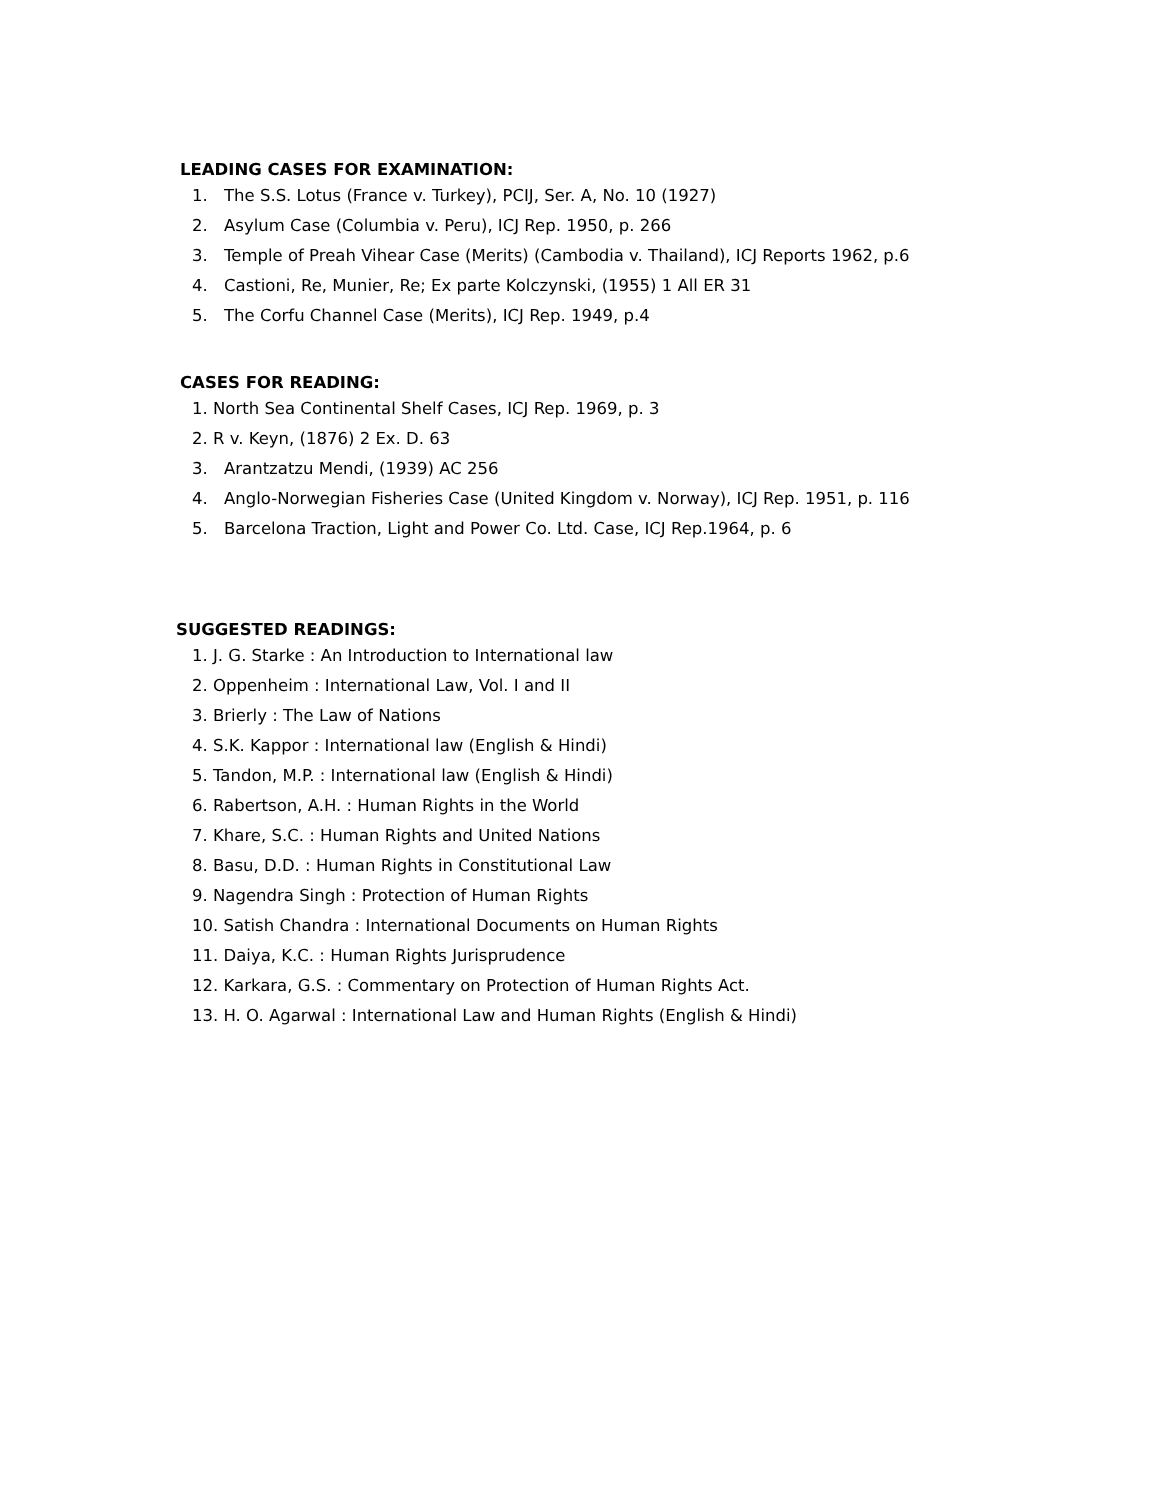LEADING CASES FOR EXAMINATION:
1. The S.S. Lotus (France v. Turkey), PCIJ, Ser. A, No. 10 (1927)
2. Asylum Case (Columbia v. Peru), ICJ Rep. 1950, p. 266
3. Temple of Preah Vihear Case (Merits) (Cambodia v. Thailand), ICJ Reports 1962, p.6
4. Castioni, Re, Munier, Re; Ex parte Kolczynski, (1955) 1 All ER 31
5. The Corfu Channel Case (Merits), ICJ Rep. 1949, p.4
CASES FOR READING:
1. North Sea Continental Shelf Cases, ICJ Rep. 1969, p. 3
2. R v. Keyn, (1876) 2 Ex. D. 63
3. Arantzatzu Mendi, (1939) AC 256
4. Anglo-Norwegian Fisheries Case (United Kingdom v. Norway), ICJ Rep. 1951, p. 116
5. Barcelona Traction, Light and Power Co. Ltd. Case, ICJ Rep.1964, p. 6
SUGGESTED READINGS:
1. J. G. Starke : An Introduction to International law
2. Oppenheim : International Law, Vol. I and II
3. Brierly : The Law of Nations
4. S.K. Kappor : International law (English & Hindi)
5. Tandon, M.P. : International law (English & Hindi)
6. Rabertson, A.H. : Human Rights in the World
7. Khare, S.C. : Human Rights and United Nations
8. Basu, D.D. : Human Rights in Constitutional Law
9. Nagendra Singh : Protection of Human Rights
10. Satish Chandra : International Documents on Human Rights
11. Daiya, K.C. : Human Rights Jurisprudence
12. Karkara, G.S. : Commentary on Protection of Human Rights Act.
13. H. O. Agarwal : International Law and Human Rights (English & Hindi)